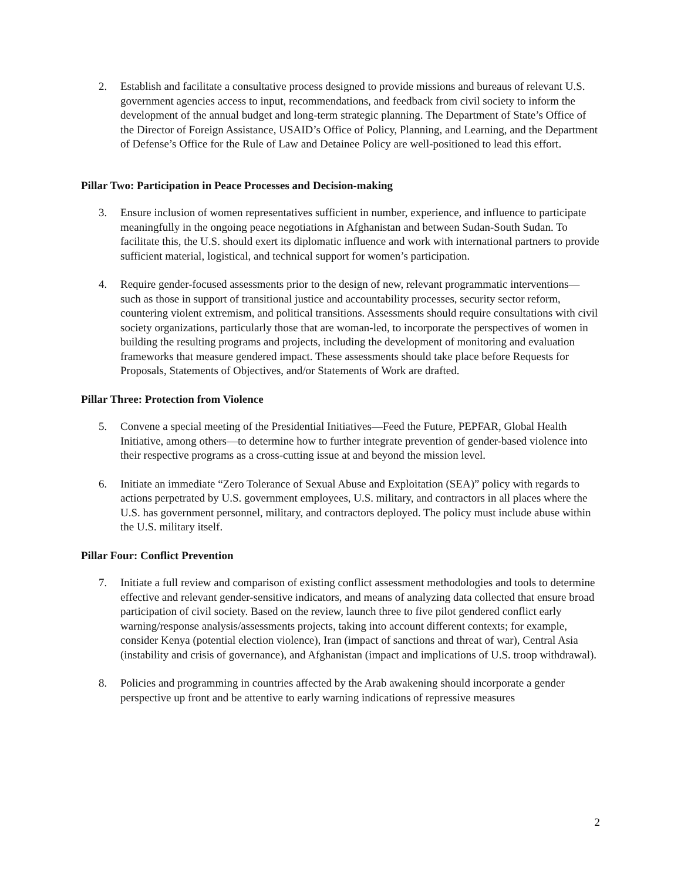2. Establish and facilitate a consultative process designed to provide missions and bureaus of relevant U.S. government agencies access to input, recommendations, and feedback from civil society to inform the development of the annual budget and long-term strategic planning. The Department of State’s Office of the Director of Foreign Assistance, USAID’s Office of Policy, Planning, and Learning, and the Department of Defense’s Office for the Rule of Law and Detainee Policy are well-positioned to lead this effort.
Pillar Two: Participation in Peace Processes and Decision-making
3. Ensure inclusion of women representatives sufficient in number, experience, and influence to participate meaningfully in the ongoing peace negotiations in Afghanistan and between Sudan-South Sudan. To facilitate this, the U.S. should exert its diplomatic influence and work with international partners to provide sufficient material, logistical, and technical support for women’s participation.
4. Require gender-focused assessments prior to the design of new, relevant programmatic interventions—such as those in support of transitional justice and accountability processes, security sector reform, countering violent extremism, and political transitions. Assessments should require consultations with civil society organizations, particularly those that are woman-led, to incorporate the perspectives of women in building the resulting programs and projects, including the development of monitoring and evaluation frameworks that measure gendered impact. These assessments should take place before Requests for Proposals, Statements of Objectives, and/or Statements of Work are drafted.
Pillar Three: Protection from Violence
5. Convene a special meeting of the Presidential Initiatives—Feed the Future, PEPFAR, Global Health Initiative, among others—to determine how to further integrate prevention of gender-based violence into their respective programs as a cross-cutting issue at and beyond the mission level.
6. Initiate an immediate “Zero Tolerance of Sexual Abuse and Exploitation (SEA)” policy with regards to actions perpetrated by U.S. government employees, U.S. military, and contractors in all places where the U.S. has government personnel, military, and contractors deployed. The policy must include abuse within the U.S. military itself.
Pillar Four: Conflict Prevention
7. Initiate a full review and comparison of existing conflict assessment methodologies and tools to determine effective and relevant gender-sensitive indicators, and means of analyzing data collected that ensure broad participation of civil society. Based on the review, launch three to five pilot gendered conflict early warning/response analysis/assessments projects, taking into account different contexts; for example, consider Kenya (potential election violence), Iran (impact of sanctions and threat of war), Central Asia (instability and crisis of governance), and Afghanistan (impact and implications of U.S. troop withdrawal).
8. Policies and programming in countries affected by the Arab awakening should incorporate a gender perspective up front and be attentive to early warning indications of repressive measures
2